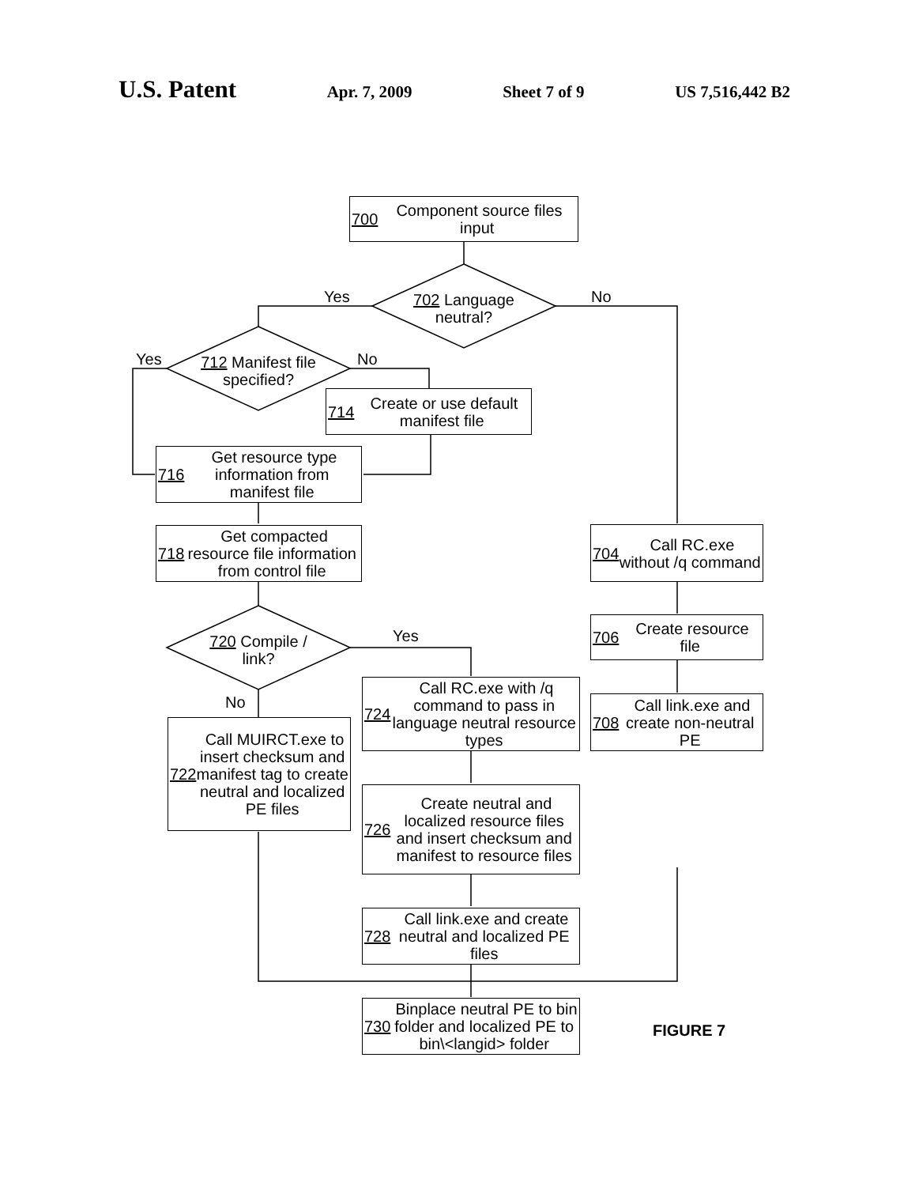U.S. Patent Apr. 7, 2009 Sheet 7 of 9 US 7,516,442 B2
700 Component source files input
702 Language neutral?
Yes No
712 Manifest file specified?
Yes No
714 Create or use default manifest file
716 Get resource type information from manifest file
718 Get compacted resource file information from control file
704 Call RC.exe without /q command
706 Create resource file
708 Call link.exe and create non-neutral PE
720 Compile / link?
Yes
No
722 Call MUIRCT.exe to insert checksum and manifest tag to create neutral and localized PE files
724 Call RC.exe with /q command to pass in language neutral resource types
726 Create neutral and localized resource files and insert checksum and manifest to resource files
728 Call link.exe and create neutral and localized PE files
730 Binplace neutral PE to bin folder and localized PE to bin\<langid> folder
FIGURE 7